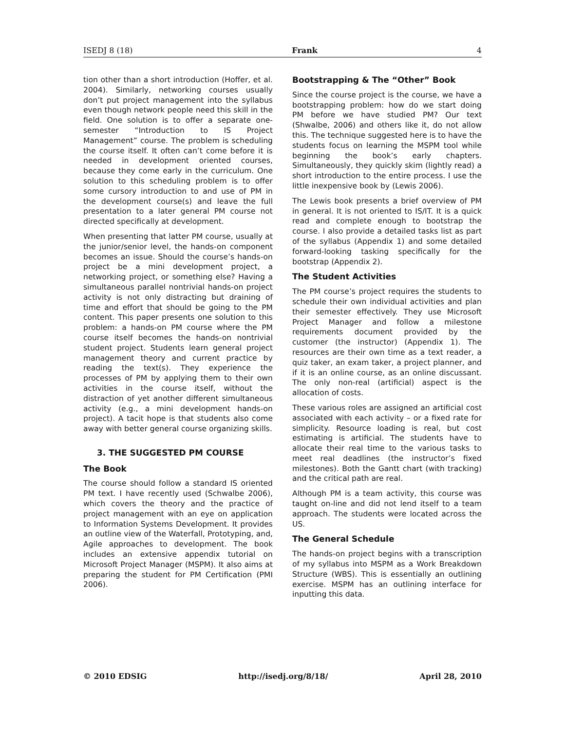ISEDJ 8 (18) Frank 4
tion other than a short introduction (Hoffer, et al. 2004). Similarly, networking courses usually don’t put project management into the syllabus even though network people need this skill in the field. One solution is to offer a separate one-semester “Introduction to IS Project Management” course. The problem is scheduling the course itself. It often can’t come before it is needed in development oriented courses, because they come early in the curriculum. One solution to this scheduling problem is to offer some cursory introduction to and use of PM in the development course(s) and leave the full presentation to a later general PM course not directed specifically at development.
When presenting that latter PM course, usually at the junior/senior level, the hands-on component becomes an issue. Should the course’s hands-on project be a mini development project, a networking project, or something else? Having a simultaneous parallel nontrivial hands-on project activity is not only distracting but draining of time and effort that should be going to the PM content. This paper presents one solution to this problem: a hands-on PM course where the PM course itself becomes the hands-on nontrivial student project. Students learn general project management theory and current practice by reading the text(s). They experience the processes of PM by applying them to their own activities in the course itself, without the distraction of yet another different simultaneous activity (e.g., a mini development hands-on project). A tacit hope is that students also come away with better general course organizing skills.
3. THE SUGGESTED PM COURSE
The Book
The course should follow a standard IS oriented PM text. I have recently used (Schwalbe 2006), which covers the theory and the practice of project management with an eye on application to Information Systems Development. It provides an outline view of the Waterfall, Prototyping, and, Agile approaches to development. The book includes an extensive appendix tutorial on Microsoft Project Manager (MSPM). It also aims at preparing the student for PM Certification (PMI 2006).
Bootstrapping & The “Other” Book
Since the course project is the course, we have a bootstrapping problem: how do we start doing PM before we have studied PM? Our text (Shwalbe, 2006) and others like it, do not allow this. The technique suggested here is to have the students focus on learning the MSPM tool while beginning the book’s early chapters. Simultaneously, they quickly skim (lightly read) a short introduction to the entire process. I use the little inexpensive book by (Lewis 2006).
The Lewis book presents a brief overview of PM in general. It is not oriented to IS/IT. It is a quick read and complete enough to bootstrap the course. I also provide a detailed tasks list as part of the syllabus (Appendix 1) and some detailed forward-looking tasking specifically for the bootstrap (Appendix 2).
The Student Activities
The PM course’s project requires the students to schedule their own individual activities and plan their semester effectively. They use Microsoft Project Manager and follow a milestone requirements document provided by the customer (the instructor) (Appendix 1). The resources are their own time as a text reader, a quiz taker, an exam taker, a project planner, and if it is an online course, as an online discussant. The only non-real (artificial) aspect is the allocation of costs.
These various roles are assigned an artificial cost associated with each activity – or a fixed rate for simplicity. Resource loading is real, but cost estimating is artificial. The students have to allocate their real time to the various tasks to meet real deadlines (the instructor’s fixed milestones). Both the Gantt chart (with tracking) and the critical path are real.
Although PM is a team activity, this course was taught on-line and did not lend itself to a team approach. The students were located across the US.
The General Schedule
The hands-on project begins with a transcription of my syllabus into MSPM as a Work Breakdown Structure (WBS). This is essentially an outlining exercise. MSPM has an outlining interface for inputting this data.
© 2010 EDSIG http://isedj.org/8/18/ April 28, 2010